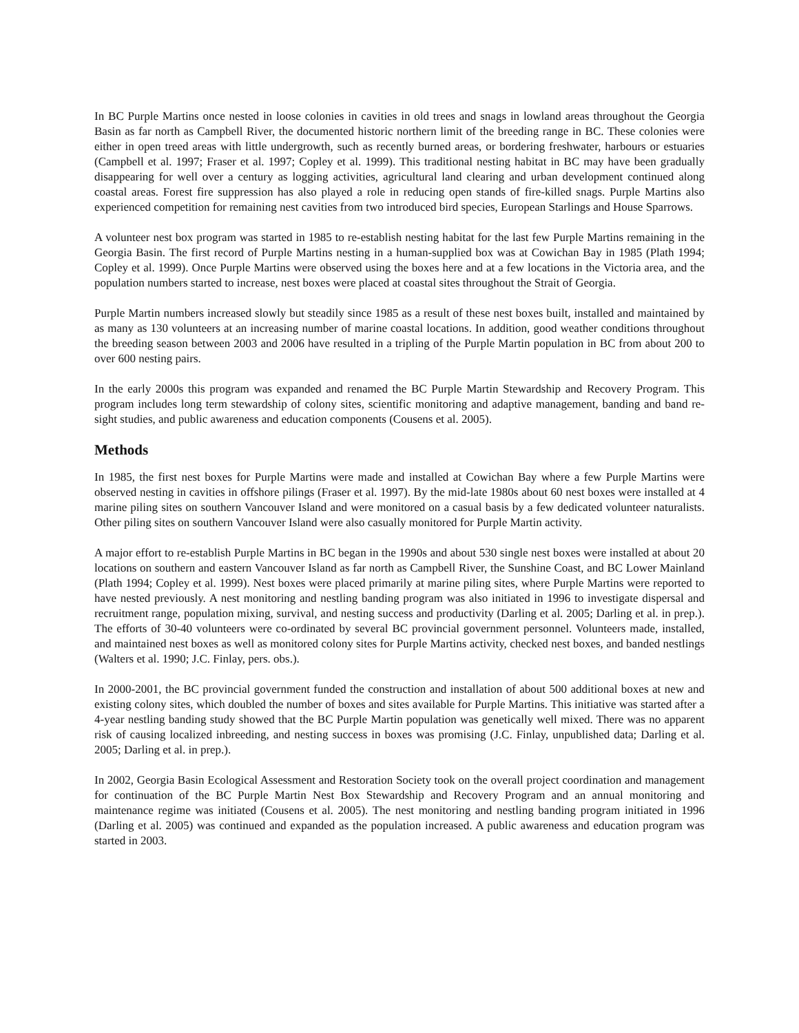In BC Purple Martins once nested in loose colonies in cavities in old trees and snags in lowland areas throughout the Georgia Basin as far north as Campbell River, the documented historic northern limit of the breeding range in BC. These colonies were either in open treed areas with little undergrowth, such as recently burned areas, or bordering freshwater, harbours or estuaries (Campbell et al. 1997; Fraser et al. 1997; Copley et al. 1999). This traditional nesting habitat in BC may have been gradually disappearing for well over a century as logging activities, agricultural land clearing and urban development continued along coastal areas. Forest fire suppression has also played a role in reducing open stands of fire-killed snags. Purple Martins also experienced competition for remaining nest cavities from two introduced bird species, European Starlings and House Sparrows.
A volunteer nest box program was started in 1985 to re-establish nesting habitat for the last few Purple Martins remaining in the Georgia Basin. The first record of Purple Martins nesting in a human-supplied box was at Cowichan Bay in 1985 (Plath 1994; Copley et al. 1999). Once Purple Martins were observed using the boxes here and at a few locations in the Victoria area, and the population numbers started to increase, nest boxes were placed at coastal sites throughout the Strait of Georgia.
Purple Martin numbers increased slowly but steadily since 1985 as a result of these nest boxes built, installed and maintained by as many as 130 volunteers at an increasing number of marine coastal locations. In addition, good weather conditions throughout the breeding season between 2003 and 2006 have resulted in a tripling of the Purple Martin population in BC from about 200 to over 600 nesting pairs.
In the early 2000s this program was expanded and renamed the BC Purple Martin Stewardship and Recovery Program. This program includes long term stewardship of colony sites, scientific monitoring and adaptive management, banding and band re-sight studies, and public awareness and education components (Cousens et al. 2005).
Methods
In 1985, the first nest boxes for Purple Martins were made and installed at Cowichan Bay where a few Purple Martins were observed nesting in cavities in offshore pilings (Fraser et al. 1997). By the mid-late 1980s about 60 nest boxes were installed at 4 marine piling sites on southern Vancouver Island and were monitored on a casual basis by a few dedicated volunteer naturalists. Other piling sites on southern Vancouver Island were also casually monitored for Purple Martin activity.
A major effort to re-establish Purple Martins in BC began in the 1990s and about 530 single nest boxes were installed at about 20 locations on southern and eastern Vancouver Island as far north as Campbell River, the Sunshine Coast, and BC Lower Mainland (Plath 1994; Copley et al. 1999). Nest boxes were placed primarily at marine piling sites, where Purple Martins were reported to have nested previously. A nest monitoring and nestling banding program was also initiated in 1996 to investigate dispersal and recruitment range, population mixing, survival, and nesting success and productivity (Darling et al. 2005; Darling et al. in prep.). The efforts of 30-40 volunteers were co-ordinated by several BC provincial government personnel. Volunteers made, installed, and maintained nest boxes as well as monitored colony sites for Purple Martins activity, checked nest boxes, and banded nestlings (Walters et al. 1990; J.C. Finlay, pers. obs.).
In 2000-2001, the BC provincial government funded the construction and installation of about 500 additional boxes at new and existing colony sites, which doubled the number of boxes and sites available for Purple Martins. This initiative was started after a 4-year nestling banding study showed that the BC Purple Martin population was genetically well mixed. There was no apparent risk of causing localized inbreeding, and nesting success in boxes was promising (J.C. Finlay, unpublished data; Darling et al. 2005; Darling et al. in prep.).
In 2002, Georgia Basin Ecological Assessment and Restoration Society took on the overall project coordination and management for continuation of the BC Purple Martin Nest Box Stewardship and Recovery Program and an annual monitoring and maintenance regime was initiated (Cousens et al. 2005). The nest monitoring and nestling banding program initiated in 1996 (Darling et al. 2005) was continued and expanded as the population increased. A public awareness and education program was started in 2003.